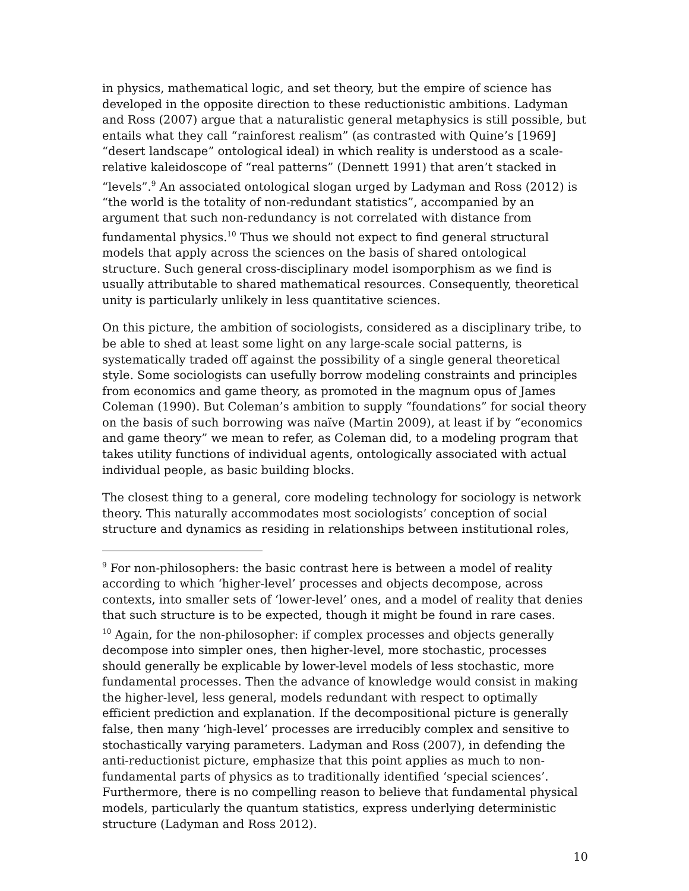in physics, mathematical logic, and set theory, but the empire of science has developed in the opposite direction to these reductionistic ambitions. Ladyman and Ross (2007) argue that a naturalistic general metaphysics is still possible, but entails what they call “rainforest realism” (as contrasted with Quine’s [1969] “desert landscape” ontological ideal) in which reality is understood as a scale-relative kaleidoscope of “real patterns” (Dennett 1991) that aren’t stacked in “levels”.<sup>9</sup> An associated ontological slogan urged by Ladyman and Ross (2012) is “the world is the totality of non-redundant statistics”, accompanied by an argument that such non-redundancy is not correlated with distance from fundamental physics.<sup>10</sup> Thus we should not expect to find general structural models that apply across the sciences on the basis of shared ontological structure. Such general cross-disciplinary model isomporphism as we find is usually attributable to shared mathematical resources. Consequently, theoretical unity is particularly unlikely in less quantitative sciences.
On this picture, the ambition of sociologists, considered as a disciplinary tribe, to be able to shed at least some light on any large-scale social patterns, is systematically traded off against the possibility of a single general theoretical style. Some sociologists can usefully borrow modeling constraints and principles from economics and game theory, as promoted in the magnum opus of James Coleman (1990). But Coleman’s ambition to supply “foundations” for social theory on the basis of such borrowing was naïve (Martin 2009), at least if by “economics and game theory” we mean to refer, as Coleman did, to a modeling program that takes utility functions of individual agents, ontologically associated with actual individual people, as basic building blocks.
The closest thing to a general, core modeling technology for sociology is network theory. This naturally accommodates most sociologists’ conception of social structure and dynamics as residing in relationships between institutional roles,
<sup>9</sup> For non-philosophers: the basic contrast here is between a model of reality according to which ‘higher-level’ processes and objects decompose, across contexts, into smaller sets of ‘lower-level’ ones, and a model of reality that denies that such structure is to be expected, though it might be found in rare cases.
<sup>10</sup> Again, for the non-philosopher: if complex processes and objects generally decompose into simpler ones, then higher-level, more stochastic, processes should generally be explicable by lower-level models of less stochastic, more fundamental processes. Then the advance of knowledge would consist in making the higher-level, less general, models redundant with respect to optimally efficient prediction and explanation. If the decompositional picture is generally false, then many ‘high-level’ processes are irreducibly complex and sensitive to stochastically varying parameters. Ladyman and Ross (2007), in defending the anti-reductionist picture, emphasize that this point applies as much to non-fundamental parts of physics as to traditionally identified ‘special sciences’. Furthermore, there is no compelling reason to believe that fundamental physical models, particularly the quantum statistics, express underlying deterministic structure (Ladyman and Ross 2012).
10